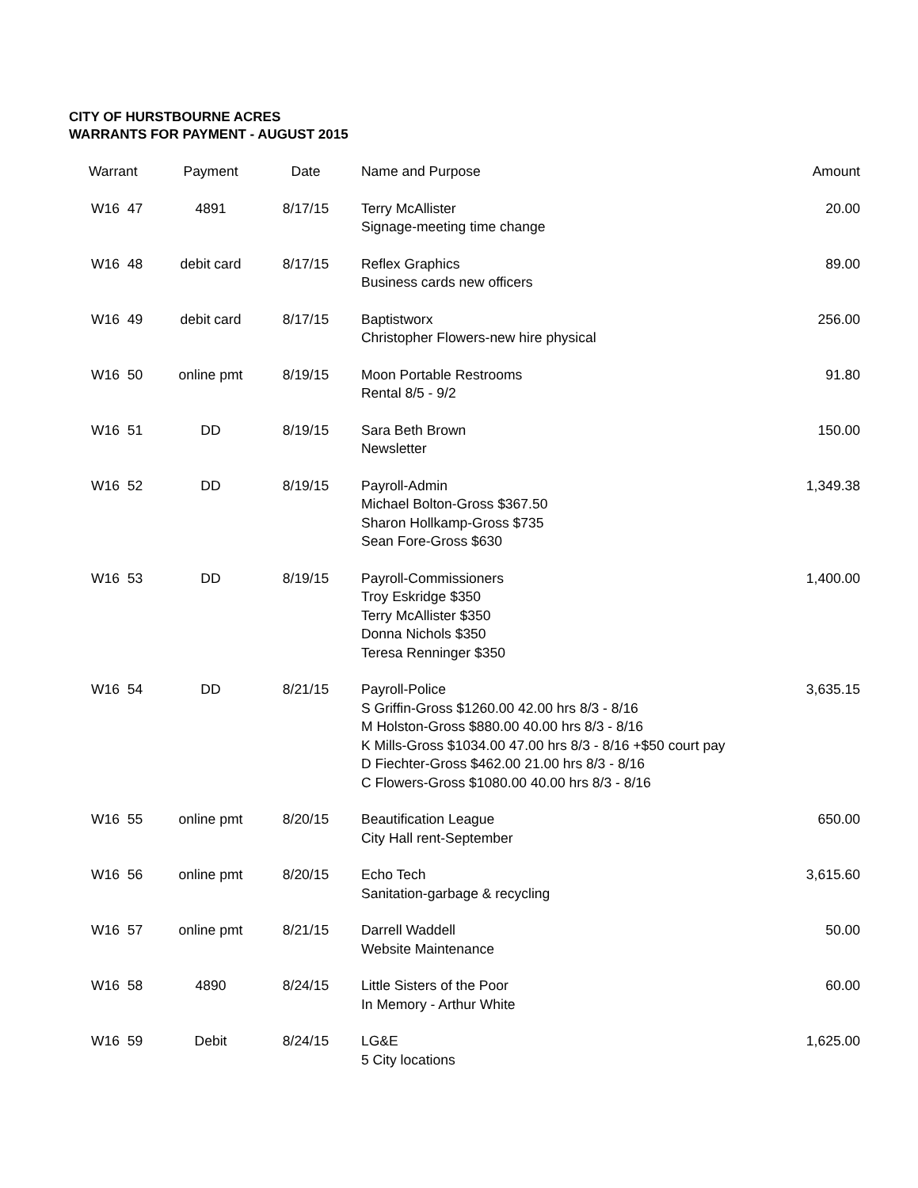CITY OF HURSTBOURNE ACRES
WARRANTS FOR PAYMENT - AUGUST 2015
| Warrant | | Payment | Date | Name and Purpose | Amount |
| --- | --- | --- | --- | --- | --- |
| W16 | 47 | 4891 | 8/17/15 | Terry McAllister Signage-meeting time change | 20.00 |
| W16 | 48 | debit card | 8/17/15 | Reflex Graphics Business cards new officers | 89.00 |
| W16 | 49 | debit card | 8/17/15 | Baptistworx Christopher Flowers-new hire physical | 256.00 |
| W16 | 50 | online pmt | 8/19/15 | Moon Portable Restrooms Rental 8/5 - 9/2 | 91.80 |
| W16 | 51 | DD | 8/19/15 | Sara Beth Brown Newsletter | 150.00 |
| W16 | 52 | DD | 8/19/15 | Payroll-Admin Michael Bolton-Gross $367.50 Sharon Hollkamp-Gross $735 Sean Fore-Gross $630 | 1,349.38 |
| W16 | 53 | DD | 8/19/15 | Payroll-Commissioners Troy Eskridge $350 Terry McAllister $350 Donna Nichols $350 Teresa Renninger $350 | 1,400.00 |
| W16 | 54 | DD | 8/21/15 | Payroll-Police S Griffin-Gross $1260.00 42.00 hrs 8/3 - 8/16 M Holston-Gross $880.00 40.00 hrs 8/3 - 8/16 K Mills-Gross $1034.00 47.00 hrs 8/3 - 8/16 +$50 court pay D Fiechter-Gross $462.00 21.00 hrs 8/3 - 8/16 C Flowers-Gross $1080.00 40.00 hrs 8/3 - 8/16 | 3,635.15 |
| W16 | 55 | online pmt | 8/20/15 | Beautification League City Hall rent-September | 650.00 |
| W16 | 56 | online pmt | 8/20/15 | Echo Tech Sanitation-garbage & recycling | 3,615.60 |
| W16 | 57 | online pmt | 8/21/15 | Darrell Waddell Website Maintenance | 50.00 |
| W16 | 58 | 4890 | 8/24/15 | Little Sisters of the Poor In Memory - Arthur White | 60.00 |
| W16 | 59 | Debit | 8/24/15 | LG&E 5 City locations | 1,625.00 |